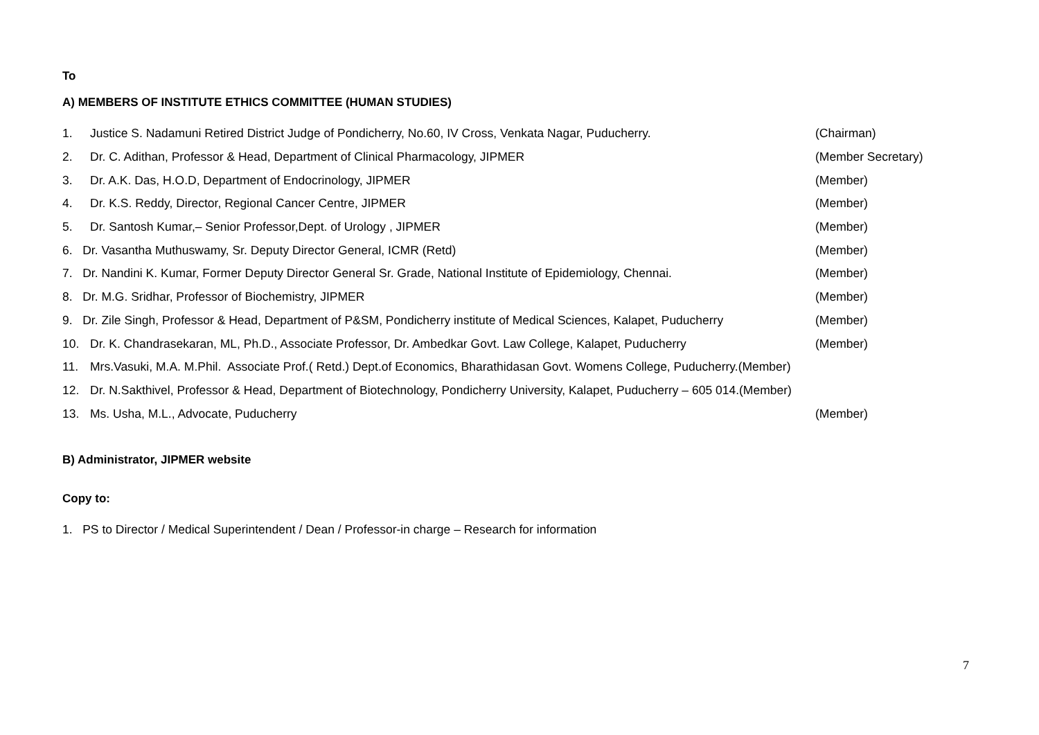To
A) MEMBERS OF INSTITUTE ETHICS COMMITTEE (HUMAN STUDIES)
1. Justice S. Nadamuni Retired District Judge of Pondicherry, No.60, IV Cross, Venkata Nagar, Puducherry. (Chairman)
2. Dr. C. Adithan, Professor & Head, Department of Clinical Pharmacology, JIPMER (Member Secretary)
3. Dr. A.K. Das, H.O.D, Department of Endocrinology, JIPMER (Member)
4. Dr. K.S. Reddy, Director, Regional Cancer Centre, JIPMER (Member)
5. Dr. Santosh Kumar,– Senior Professor,Dept. of Urology , JIPMER (Member)
6. Dr. Vasantha Muthuswamy, Sr. Deputy Director General, ICMR (Retd) (Member)
7. Dr. Nandini K. Kumar, Former Deputy Director General Sr. Grade, National Institute of Epidemiology, Chennai. (Member)
8. Dr. M.G. Sridhar, Professor of Biochemistry, JIPMER (Member)
9. Dr. Zile Singh, Professor & Head, Department of P&SM, Pondicherry institute of Medical Sciences, Kalapet, Puducherry (Member)
10. Dr. K. Chandrasekaran, ML, Ph.D., Associate Professor, Dr. Ambedkar Govt. Law College, Kalapet, Puducherry (Member)
11. Mrs.Vasuki, M.A. M.Phil. Associate Prof.( Retd.) Dept.of Economics, Bharathidasan Govt. Womens College, Puducherry.(Member)
12. Dr. N.Sakthivel, Professor & Head, Department of Biotechnology, Pondicherry University, Kalapet, Puducherry – 605 014.(Member)
13. Ms. Usha, M.L., Advocate, Puducherry (Member)
B) Administrator, JIPMER website
Copy to:
1. PS to Director / Medical Superintendent / Dean / Professor-in charge – Research for information
7